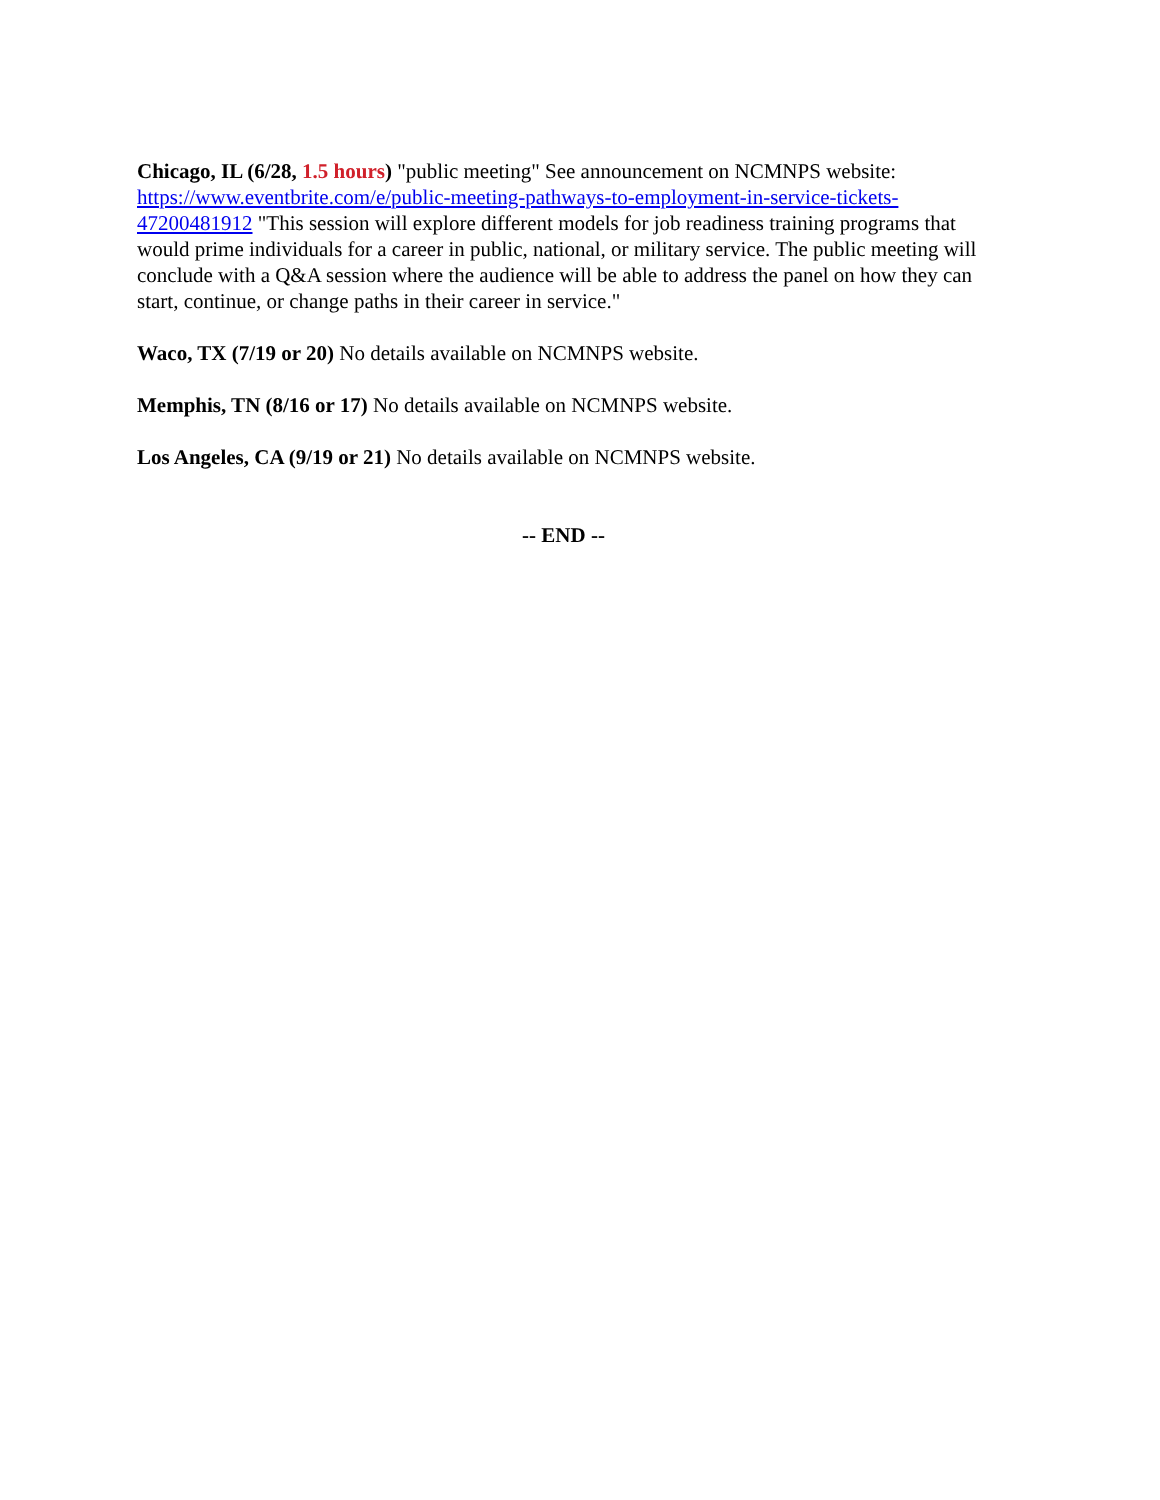Chicago, IL (6/28, 1.5 hours) "public meeting" See announcement on NCMNPS website: https://www.eventbrite.com/e/public-meeting-pathways-to-employment-in-service-tickets-47200481912 "This session will explore different models for job readiness training programs that would prime individuals for a career in public, national, or military service. The public meeting will conclude with a Q&A session where the audience will be able to address the panel on how they can start, continue, or change paths in their career in service."
Waco, TX (7/19 or 20) No details available on NCMNPS website.
Memphis, TN (8/16 or 17) No details available on NCMNPS website.
Los Angeles, CA (9/19 or 21) No details available on NCMNPS website.
-- END --